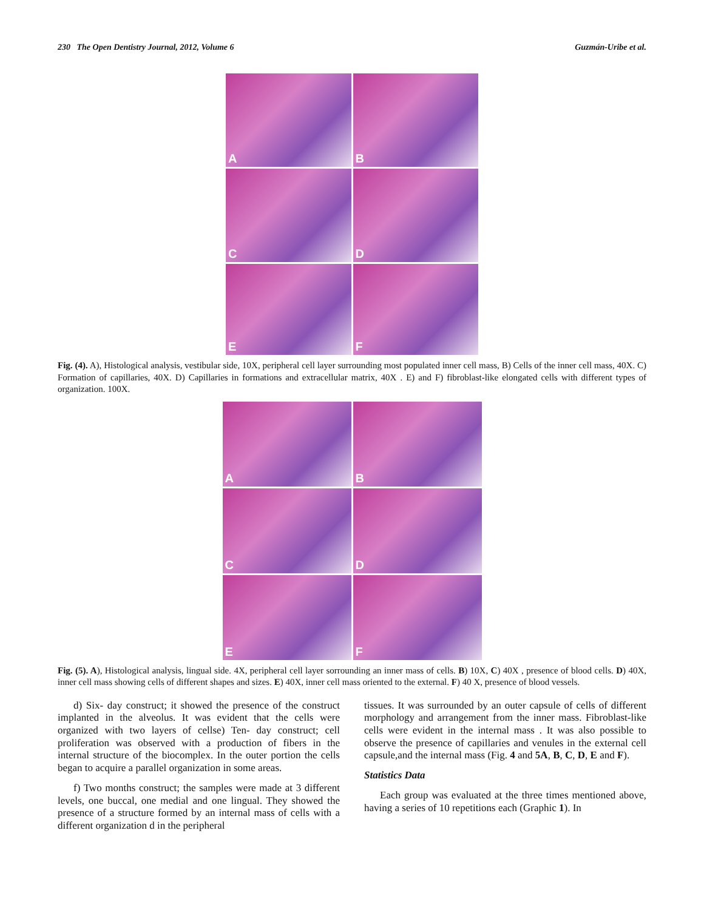230 The Open Dentistry Journal, 2012, Volume 6 Guzmán-Uribe et al.
A
B
C
D
E
F
Fig. (4). A), Histological analysis, vestibular side, 10X, peripheral cell layer surrounding most populated inner cell mass, B) Cells of the inner cell mass, 40X. C) Formation of capillaries, 40X. D) Capillaries in formations and extracellular matrix, 40X . E) and F) fibroblast-like elongated cells with different types of organization. 100X.
A
B
C
D
E
F
Fig. (5). A), Histological analysis, lingual side. 4X, peripheral cell layer sorrounding an inner mass of cells. B) 10X, C) 40X , presence of blood cells. D) 40X, inner cell mass showing cells of different shapes and sizes. E) 40X, inner cell mass oriented to the external. F) 40 X, presence of blood vessels.
d) Six- day construct; it showed the presence of the construct implanted in the alveolus. It was evident that the cells were organized with two layers of cellse) Ten- day construct; cell proliferation was observed with a production of fibers in the internal structure of the biocomplex. In the outer portion the cells began to acquire a parallel organization in some areas.
f) Two months construct; the samples were made at 3 different levels, one buccal, one medial and one lingual. They showed the presence of a structure formed by an internal mass of cells with a different organization d in the peripheral
tissues. It was surrounded by an outer capsule of cells of different morphology and arrangement from the inner mass. Fibroblast-like cells were evident in the internal mass . It was also possible to observe the presence of capillaries and venules in the external cell capsule,and the internal mass (Fig. 4 and 5A, B, C, D, E and F).
Statistics Data
Each group was evaluated at the three times mentioned above, having a series of 10 repetitions each (Graphic 1). In